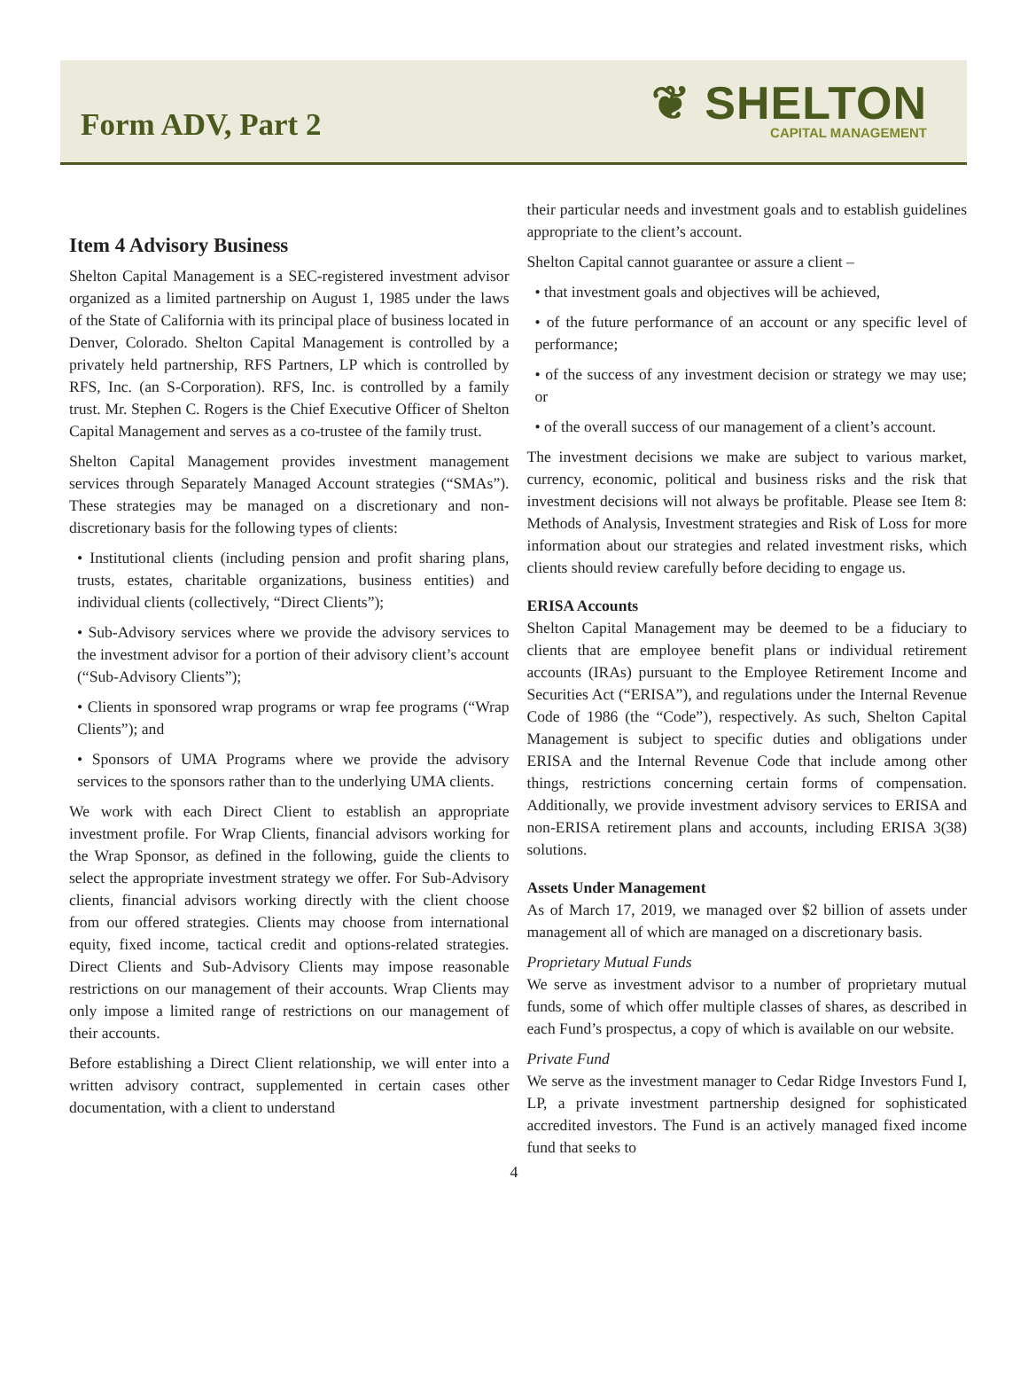Form ADV, Part 2
❦ SHELTON
CAPITAL MANAGEMENT
Item 4 Advisory Business
Shelton Capital Management is a SEC-registered investment advisor organized as a limited partnership on August 1, 1985 under the laws of the State of California with its principal place of business located in Denver, Colorado. Shelton Capital Management is controlled by a privately held partnership, RFS Partners, LP which is controlled by RFS, Inc. (an S-Corporation). RFS, Inc. is controlled by a family trust. Mr. Stephen C. Rogers is the Chief Executive Officer of Shelton Capital Management and serves as a co-trustee of the family trust.
Shelton Capital Management provides investment management services through Separately Managed Account strategies (“SMAs”). These strategies may be managed on a discretionary and non-discretionary basis for the following types of clients:
• Institutional clients (including pension and profit sharing plans, trusts, estates, charitable organizations, business entities) and individual clients (collectively, “Direct Clients”);
• Sub-Advisory services where we provide the advisory services to the investment advisor for a portion of their advisory client’s account (“Sub-Advisory Clients”);
• Clients in sponsored wrap programs or wrap fee programs (“Wrap Clients”); and
• Sponsors of UMA Programs where we provide the advisory services to the sponsors rather than to the underlying UMA clients.
We work with each Direct Client to establish an appropriate investment profile. For Wrap Clients, financial advisors working for the Wrap Sponsor, as defined in the following, guide the clients to select the appropriate investment strategy we offer. For Sub-Advisory clients, financial advisors working directly with the client choose from our offered strategies. Clients may choose from international equity, fixed income, tactical credit and options-related strategies. Direct Clients and Sub-Advisory Clients may impose reasonable restrictions on our management of their accounts. Wrap Clients may only impose a limited range of restrictions on our management of their accounts.
Before establishing a Direct Client relationship, we will enter into a written advisory contract, supplemented in certain cases other documentation, with a client to understand
their particular needs and investment goals and to establish guidelines appropriate to the client’s account.
Shelton Capital cannot guarantee or assure a client –
• that investment goals and objectives will be achieved,
• of the future performance of an account or any specific level of performance;
• of the success of any investment decision or strategy we may use; or
• of the overall success of our management of a client’s account.
The investment decisions we make are subject to various market, currency, economic, political and business risks and the risk that investment decisions will not always be profitable. Please see Item 8: Methods of Analysis, Investment strategies and Risk of Loss for more information about our strategies and related investment risks, which clients should review carefully before deciding to engage us.
ERISA Accounts
Shelton Capital Management may be deemed to be a fiduciary to clients that are employee benefit plans or individual retirement accounts (IRAs) pursuant to the Employee Retirement Income and Securities Act (“ERISA”), and regulations under the Internal Revenue Code of 1986 (the “Code”), respectively. As such, Shelton Capital Management is subject to specific duties and obligations under ERISA and the Internal Revenue Code that include among other things, restrictions concerning certain forms of compensation. Additionally, we provide investment advisory services to ERISA and non-ERISA retirement plans and accounts, including ERISA 3(38) solutions.
Assets Under Management
As of March 17, 2019, we managed over $2 billion of assets under management all of which are managed on a discretionary basis.
Proprietary Mutual Funds
We serve as investment advisor to a number of proprietary mutual funds, some of which offer multiple classes of shares, as described in each Fund’s prospectus, a copy of which is available on our website.
Private Fund
We serve as the investment manager to Cedar Ridge Investors Fund I, LP, a private investment partnership designed for sophisticated accredited investors. The Fund is an actively managed fixed income fund that seeks to
4